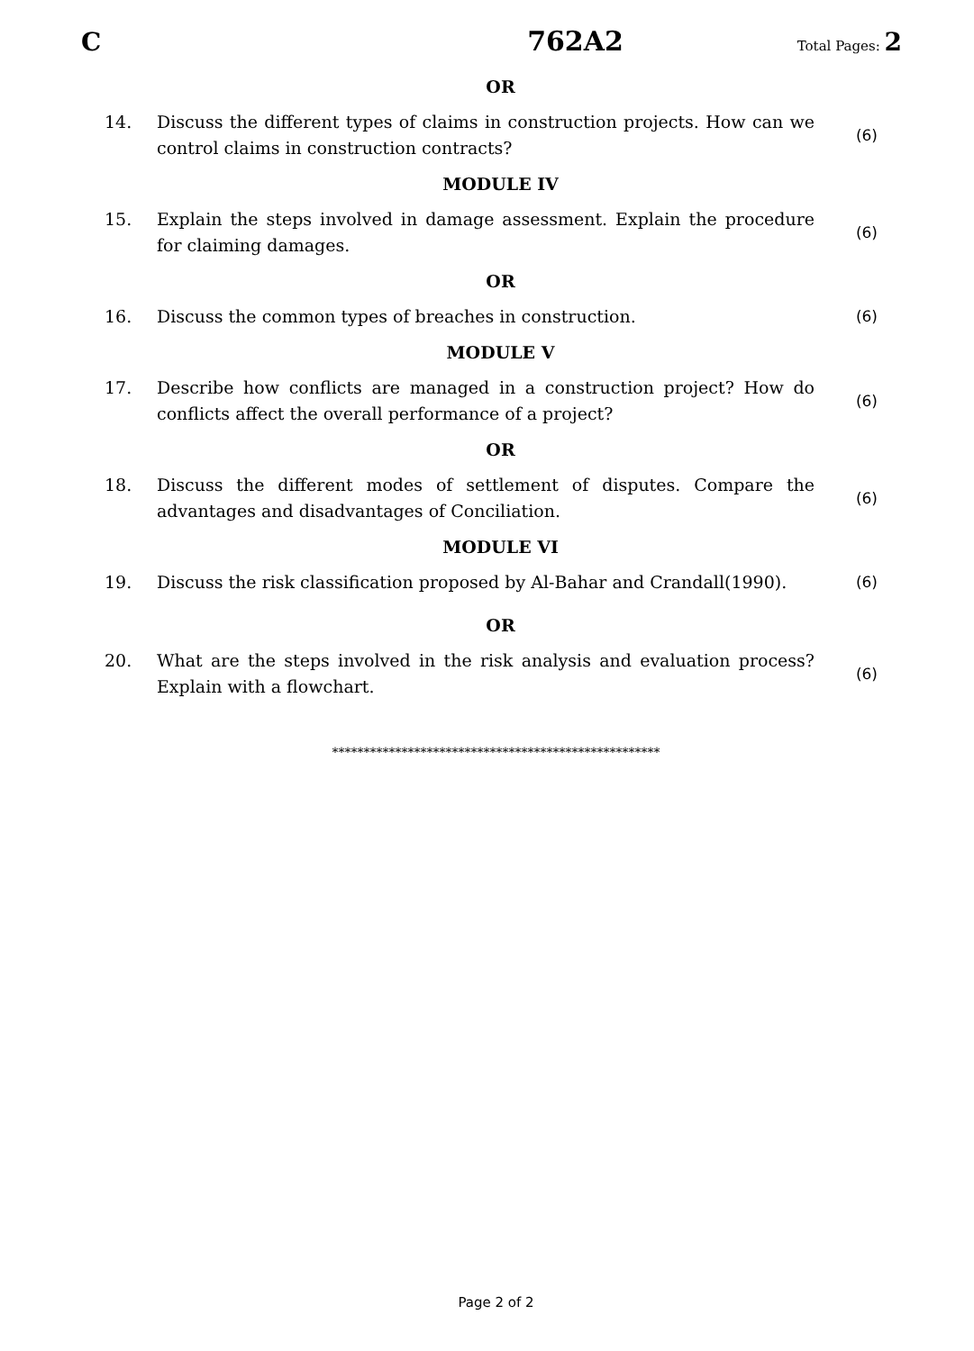C 762A2 Total Pages: 2
OR
14. Discuss the different types of claims in construction projects. How can we control claims in construction contracts? (6)
MODULE IV
15. Explain the steps involved in damage assessment. Explain the procedure for claiming damages. (6)
OR
16. Discuss the common types of breaches in construction. (6)
MODULE V
17. Describe how conflicts are managed in a construction project? How do conflicts affect the overall performance of a project? (6)
OR
18. Discuss the different modes of settlement of disputes. Compare the advantages and disadvantages of Conciliation. (6)
MODULE VI
19. Discuss the risk classification proposed by Al-Bahar and Crandall(1990). (6)
OR
20. What are the steps involved in the risk analysis and evaluation process? Explain with a flowchart. (6)
****************************************************
Page 2 of 2